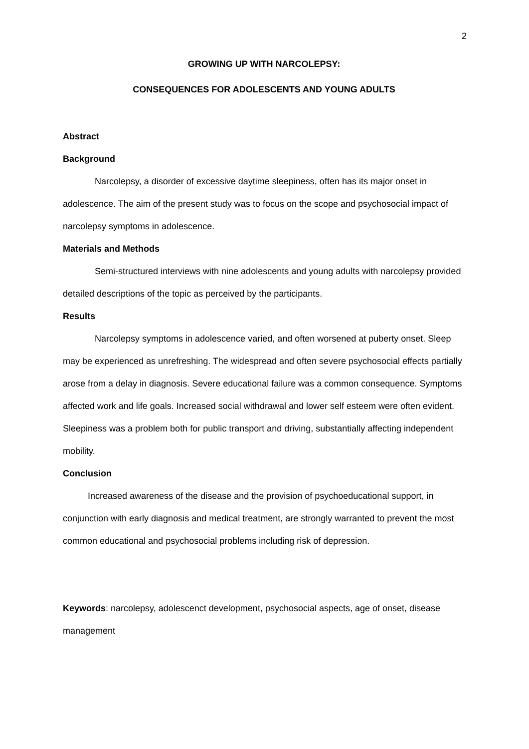2
GROWING UP WITH NARCOLEPSY:
CONSEQUENCES FOR ADOLESCENTS AND YOUNG ADULTS
Abstract
Background
Narcolepsy, a disorder of excessive daytime sleepiness, often has its major onset in adolescence. The aim of the present study was to focus on the scope and psychosocial impact of narcolepsy symptoms in adolescence.
Materials and Methods
Semi-structured interviews with nine adolescents and young adults with narcolepsy provided detailed descriptions of the topic as perceived by the participants.
Results
Narcolepsy symptoms in adolescence varied, and often worsened at puberty onset. Sleep may be experienced as unrefreshing. The widespread and often severe psychosocial effects partially arose from a delay in diagnosis. Severe educational failure was a common consequence. Symptoms affected work and life goals. Increased social withdrawal and lower self esteem were often evident. Sleepiness was a problem both for public transport and driving, substantially affecting independent mobility.
Conclusion
Increased awareness of the disease and the provision of psychoeducational support, in conjunction with early diagnosis and medical treatment, are strongly warranted to prevent the most common educational and psychosocial problems including risk of depression.
Keywords: narcolepsy, adolescenct development, psychosocial aspects, age of onset, disease management